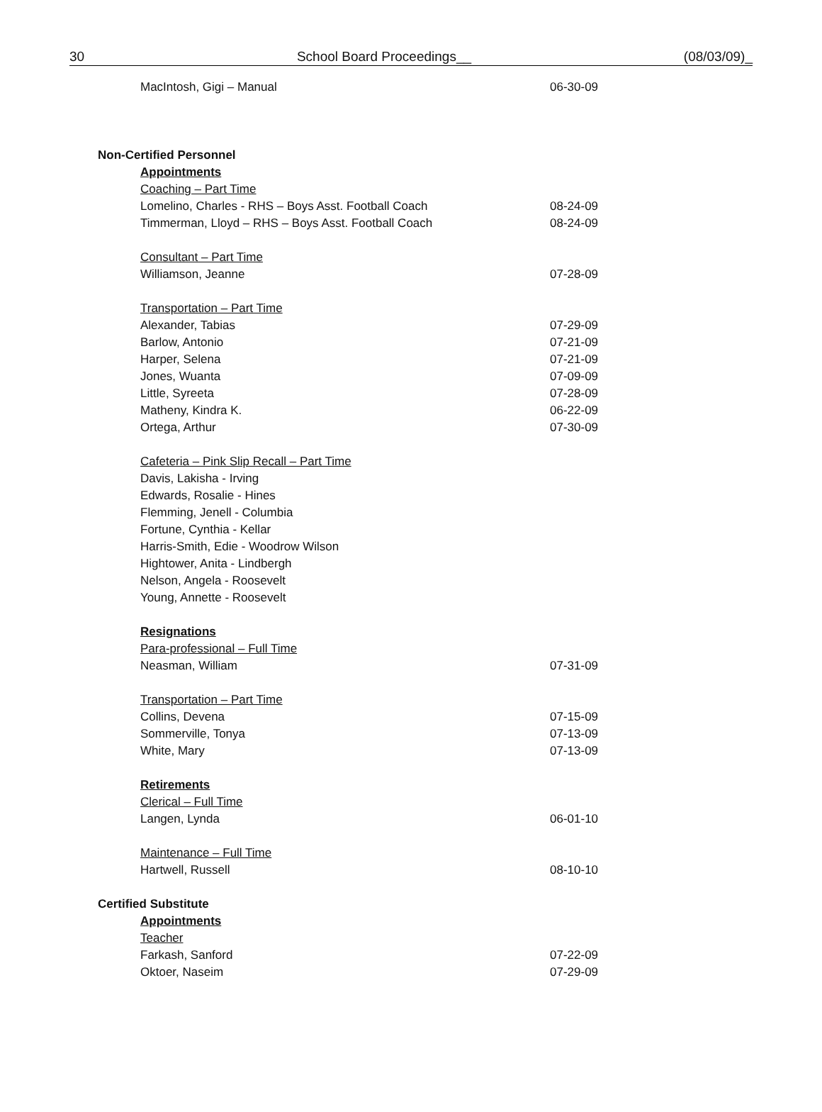30 School Board Proceedings__ (08/03/09)_
MacIntosh, Gigi – Manual 06-30-09
Non-Certified Personnel
Appointments
Coaching – Part Time
Lomelino, Charles - RHS – Boys Asst. Football Coach 08-24-09
Timmerman, Lloyd – RHS – Boys Asst. Football Coach 08-24-09
Consultant – Part Time
Williamson, Jeanne 07-28-09
Transportation – Part Time
Alexander, Tabias 07-29-09
Barlow, Antonio 07-21-09
Harper, Selena 07-21-09
Jones, Wuanta 07-09-09
Little, Syreeta 07-28-09
Matheny, Kindra K. 06-22-09
Ortega, Arthur 07-30-09
Cafeteria – Pink Slip Recall – Part Time
Davis, Lakisha - Irving
Edwards, Rosalie - Hines
Flemming, Jenell - Columbia
Fortune, Cynthia - Kellar
Harris-Smith, Edie - Woodrow Wilson
Hightower, Anita - Lindbergh
Nelson, Angela - Roosevelt
Young, Annette - Roosevelt
Resignations
Para-professional – Full Time
Neasman, William 07-31-09
Transportation – Part Time
Collins, Devena 07-15-09
Sommerville, Tonya 07-13-09
White, Mary 07-13-09
Retirements
Clerical – Full Time
Langen, Lynda 06-01-10
Maintenance – Full Time
Hartwell, Russell 08-10-10
Certified Substitute
Appointments
Teacher
Farkash, Sanford 07-22-09
Oktoer, Naseim 07-29-09